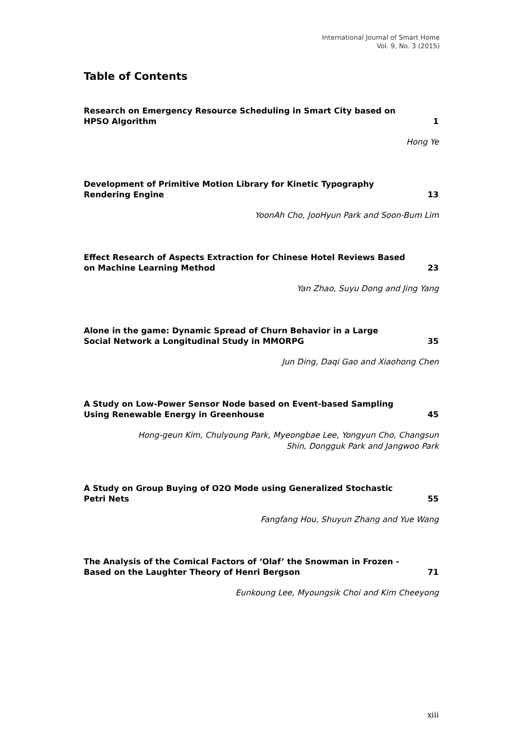International Journal of Smart Home
Vol. 9, No. 3 (2015)
Table of Contents
Research on Emergency Resource Scheduling in Smart City based on
HPSO Algorithm 1
Hong Ye
Development of Primitive Motion Library for Kinetic Typography
Rendering Engine 13
YoonAh Cho, JooHyun Park and Soon-Bum Lim
Effect Research of Aspects Extraction for Chinese Hotel Reviews Based
on Machine Learning Method 23
Yan Zhao, Suyu Dong and Jing Yang
Alone in the game: Dynamic Spread of Churn Behavior in a Large
Social Network a Longitudinal Study in MMORPG 35
Jun Ding, Daqi Gao and Xiaohong Chen
A Study on Low-Power Sensor Node based on Event-based Sampling
Using Renewable Energy in Greenhouse 45
Hong-geun Kim, Chulyoung Park, Myeongbae Lee, Yongyun Cho, Changsun
Shin, Dongguk Park and Jangwoo Park
A Study on Group Buying of O2O Mode using Generalized Stochastic
Petri Nets 55
Fangfang Hou, Shuyun Zhang and Yue Wang
The Analysis of the Comical Factors of ‘Olaf’ the Snowman in Frozen -
Based on the Laughter Theory of Henri Bergson 71
Eunkoung Lee, Myoungsik Choi and Kim Cheeyong
xiii